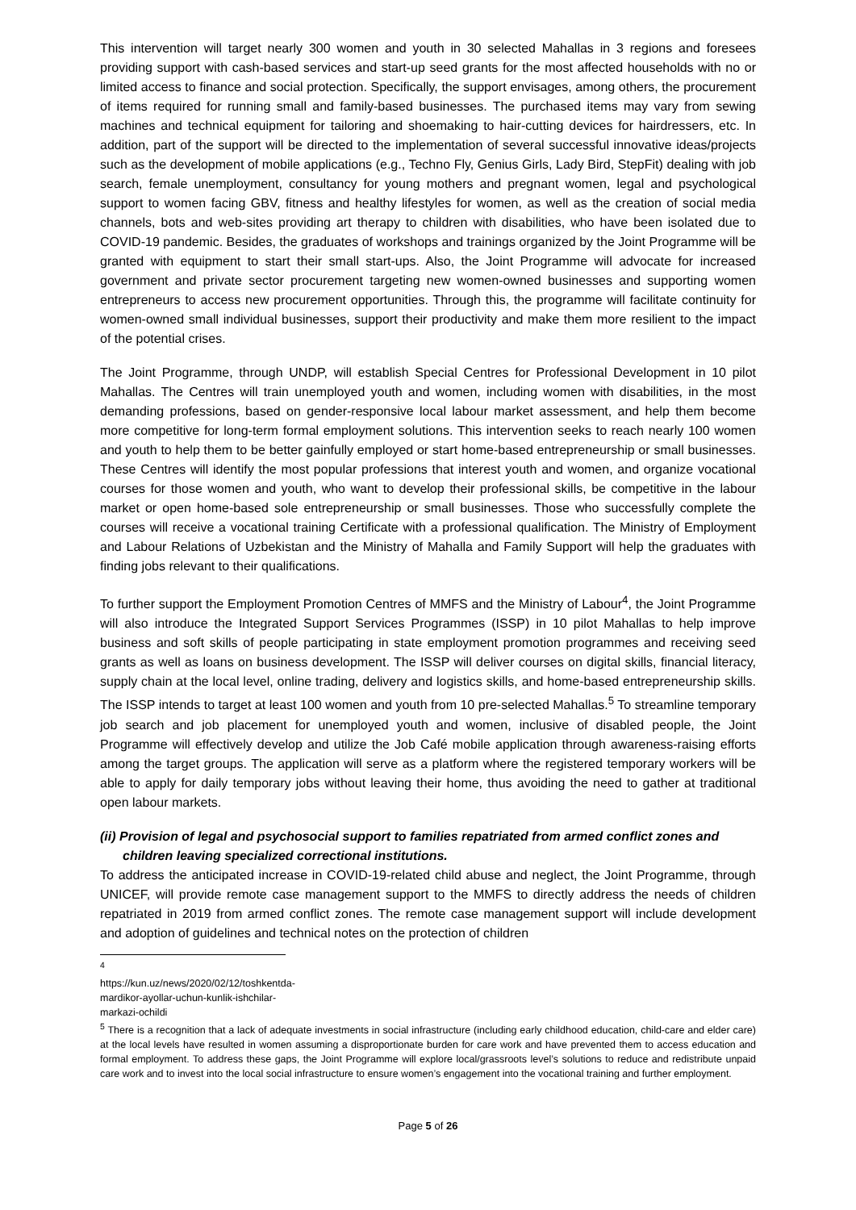This intervention will target nearly 300 women and youth in 30 selected Mahallas in 3 regions and foresees providing support with cash-based services and start-up seed grants for the most affected households with no or limited access to finance and social protection. Specifically, the support envisages, among others, the procurement of items required for running small and family-based businesses. The purchased items may vary from sewing machines and technical equipment for tailoring and shoemaking to hair-cutting devices for hairdressers, etc. In addition, part of the support will be directed to the implementation of several successful innovative ideas/projects such as the development of mobile applications (e.g., Techno Fly, Genius Girls, Lady Bird, StepFit) dealing with job search, female unemployment, consultancy for young mothers and pregnant women, legal and psychological support to women facing GBV, fitness and healthy lifestyles for women, as well as the creation of social media channels, bots and web-sites providing art therapy to children with disabilities, who have been isolated due to COVID-19 pandemic. Besides, the graduates of workshops and trainings organized by the Joint Programme will be granted with equipment to start their small start-ups. Also, the Joint Programme will advocate for increased government and private sector procurement targeting new women-owned businesses and supporting women entrepreneurs to access new procurement opportunities. Through this, the programme will facilitate continuity for women-owned small individual businesses, support their productivity and make them more resilient to the impact of the potential crises.
The Joint Programme, through UNDP, will establish Special Centres for Professional Development in 10 pilot Mahallas. The Centres will train unemployed youth and women, including women with disabilities, in the most demanding professions, based on gender-responsive local labour market assessment, and help them become more competitive for long-term formal employment solutions. This intervention seeks to reach nearly 100 women and youth to help them to be better gainfully employed or start home-based entrepreneurship or small businesses. These Centres will identify the most popular professions that interest youth and women, and organize vocational courses for those women and youth, who want to develop their professional skills, be competitive in the labour market or open home-based sole entrepreneurship or small businesses. Those who successfully complete the courses will receive a vocational training Certificate with a professional qualification. The Ministry of Employment and Labour Relations of Uzbekistan and the Ministry of Mahalla and Family Support will help the graduates with finding jobs relevant to their qualifications.
To further support the Employment Promotion Centres of MMFS and the Ministry of Labour<sup>4</sup>, the Joint Programme will also introduce the Integrated Support Services Programmes (ISSP) in 10 pilot Mahallas to help improve business and soft skills of people participating in state employment promotion programmes and receiving seed grants as well as loans on business development. The ISSP will deliver courses on digital skills, financial literacy, supply chain at the local level, online trading, delivery and logistics skills, and home-based entrepreneurship skills. The ISSP intends to target at least 100 women and youth from 10 pre-selected Mahallas.<sup>5</sup> To streamline temporary job search and job placement for unemployed youth and women, inclusive of disabled people, the Joint Programme will effectively develop and utilize the Job Café mobile application through awareness-raising efforts among the target groups. The application will serve as a platform where the registered temporary workers will be able to apply for daily temporary jobs without leaving their home, thus avoiding the need to gather at traditional open labour markets.
(ii) Provision of legal and psychosocial support to families repatriated from armed conflict zones and children leaving specialized correctional institutions.
To address the anticipated increase in COVID-19-related child abuse and neglect, the Joint Programme, through UNICEF, will provide remote case management support to the MMFS to directly address the needs of children repatriated in 2019 from armed conflict zones. The remote case management support will include development and adoption of guidelines and technical notes on the protection of children
<sup>4</sup> https://kun.uz/news/2020/02/12/toshkentda-mardikor-ayollar-uchun-kunlik-ishchilar-markazi-ochildi
<sup>5</sup> There is a recognition that a lack of adequate investments in social infrastructure (including early childhood education, child-care and elder care) at the local levels have resulted in women assuming a disproportionate burden for care work and have prevented them to access education and formal employment. To address these gaps, the Joint Programme will explore local/grassroots level’s solutions to reduce and redistribute unpaid care work and to invest into the local social infrastructure to ensure women’s engagement into the vocational training and further employment.
Page 5 of 26